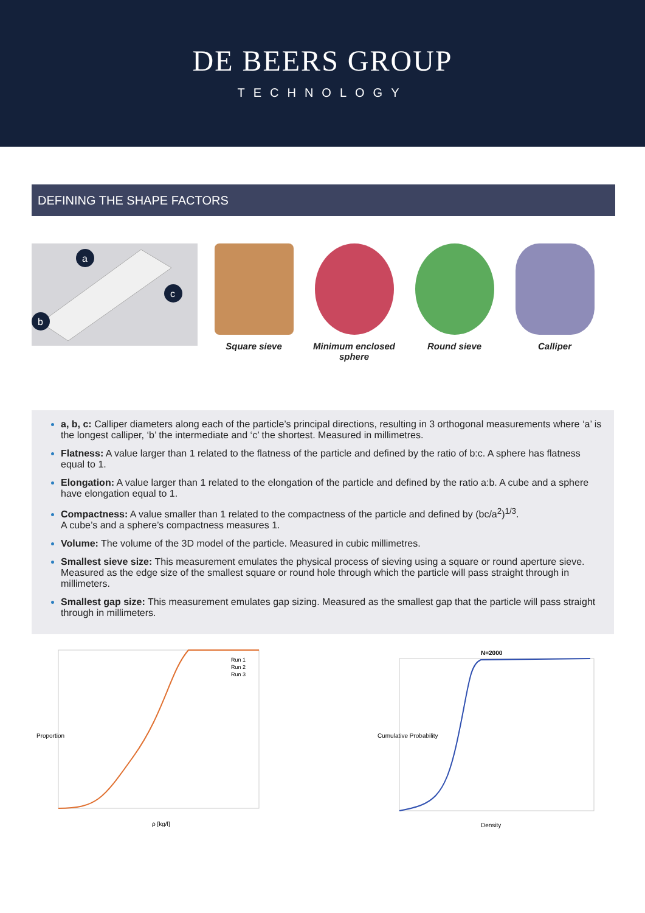DE BEERS GROUP
TECHNOLOGY
DEFINING THE SHAPE FACTORS
a
b
c
Square sieve Minimum enclosed sphere
Round sieve Calliper
a, b, c: Calliper diameters along each of the particle’s principal directions, resulting in 3 orthogonal measurements where ‘a’ is the longest calliper, ‘b’ the intermediate and ‘c’ the shortest. Measured in millimetres.
Flatness: A value larger than 1 related to the flatness of the particle and defined by the ratio of b:c. A sphere has flatness equal to 1.
Elongation: A value larger than 1 related to the elongation of the particle and defined by the ratio a:b. A cube and a sphere have elongation equal to 1.
Compactness: A value smaller than 1 related to the compactness of the particle and defined by (bc/a<sup>2</sup>)<sup>1/3</sup>.
A cube’s and a sphere’s compactness measures 1.
Volume: The volume of the 3D model of the particle. Measured in cubic millimetres.
Smallest sieve size: This measurement emulates the physical process of sieving using a square or round aperture sieve. Measured as the edge size of the smallest square or round hole through which the particle will pass straight through in millimeters.
Smallest gap size: This measurement emulates gap sizing. Measured as the smallest gap that the particle will pass straight through in millimeters.
Proportion
ρ [kg/l]
Run 1
Run 2
Run 3
N=2000
Cumulative Probability
Density